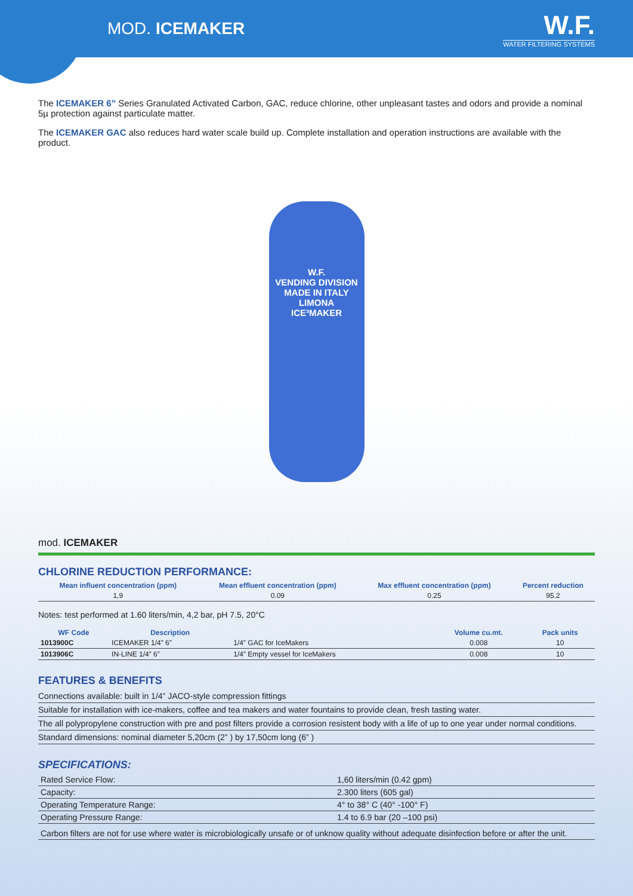MOD. ICEMAKER
W.F.
WATER FILTERING SYSTEMS
The ICEMAKER 6” Series Granulated Activated Carbon, GAC, reduce chlorine, other unpleasant tastes and odors and provide a nominal 5µ protection against particulate matter.
The ICEMAKER GAC also reduces hard water scale build up. Complete installation and operation instructions are available with the product.
W.F.
VENDING DIVISION
MADE IN ITALY
LIMONA
ICE³MAKER
mod. ICEMAKER
CHLORINE REDUCTION PERFORMANCE:
| Mean influent concentration (ppm) | Mean effluent concentration (ppm) | Max effluent concentration (ppm) | Percent reduction |
| --- | --- | --- | --- |
| 1,9 | 0.09 | 0.25 | 95.2 |
Notes: test performed at 1.60 liters/min, 4,2 bar, pH 7.5, 20°C
| WF Code | Description | | Volume cu.mt. | Pack units |
| --- | --- | --- | --- | --- |
| 1013900C | ICEMAKER 1/4” 6” | 1/4” GAC for IceMakers | 0.008 | 10 |
| 1013906C | IN-LINE 1/4” 6” | 1/4” Empty vessel for IceMakers | 0.008 | 10 |
FEATURES & BENEFITS
Connections available: built in 1/4” JACO-style compression fittings
Suitable for installation with ice-makers, coffee and tea makers and water fountains to provide clean, fresh tasting water.
The all polypropylene construction with pre and post filters provide a corrosion resistent body with a life of up to one year under normal conditions.
Standard dimensions: nominal diameter 5,20cm (2” ) by 17,50cm long (6” )
SPECIFICATIONS:
| Rated Service Flow: | 1,60 liters/min (0.42 gpm) |
| Capacity: | 2.300 liters (605 gal) |
| Operating Temperature Range: | 4° to 38° C (40° -100° F) |
| Operating Pressure Range: | 1.4 to 6.9 bar (20 –100 psi) |
| Carbon filters are not for use where water is microbiologically unsafe or of unknow quality without adequate disinfection before or after the unit. | |